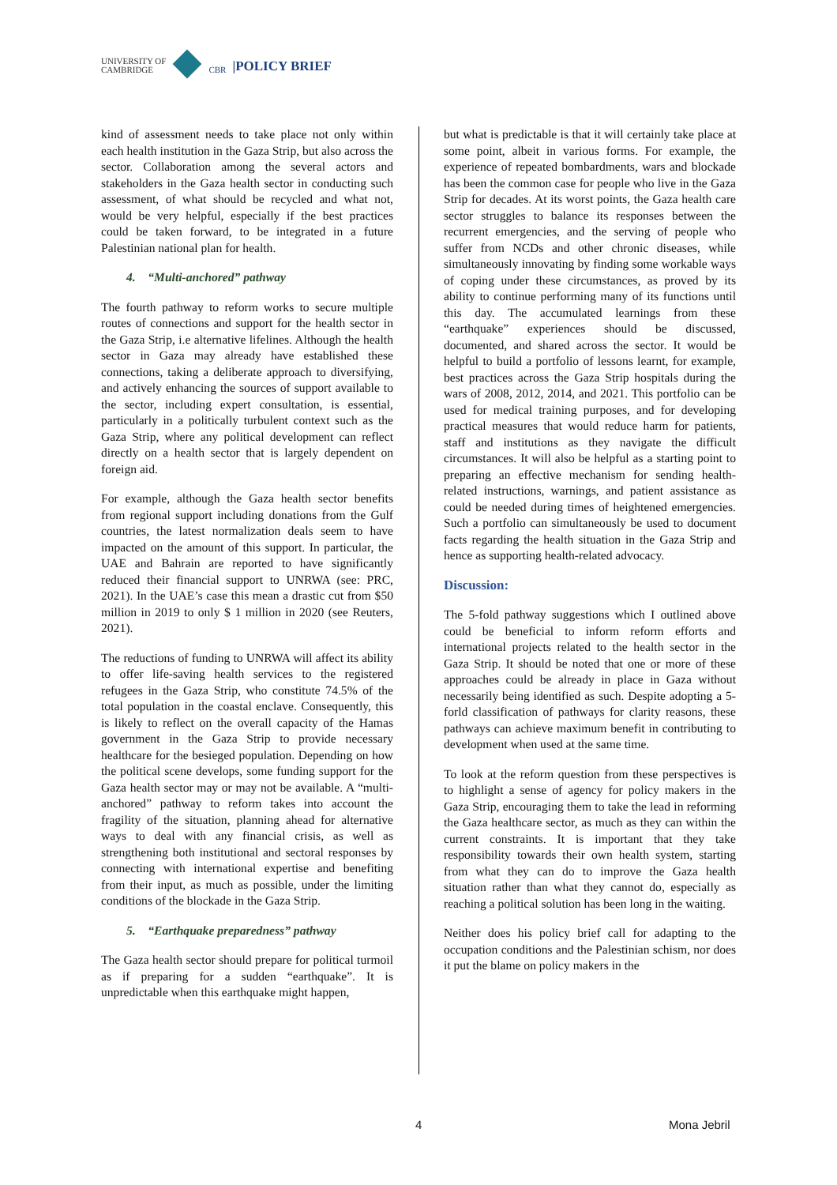UNIVERSITY OF
CAMBRIDGE
CBR
|POLICY BRIEF
kind of assessment needs to take place not only within each health institution in the Gaza Strip, but also across the sector. Collaboration among the several actors and stakeholders in the Gaza health sector in conducting such assessment, of what should be recycled and what not, would be very helpful, especially if the best practices could be taken forward, to be integrated in a future Palestinian national plan for health.
4. “Multi-anchored” pathway
The fourth pathway to reform works to secure multiple routes of connections and support for the health sector in the Gaza Strip, i.e alternative lifelines. Although the health sector in Gaza may already have established these connections, taking a deliberate approach to diversifying, and actively enhancing the sources of support available to the sector, including expert consultation, is essential, particularly in a politically turbulent context such as the Gaza Strip, where any political development can reflect directly on a health sector that is largely dependent on foreign aid.
For example, although the Gaza health sector benefits from regional support including donations from the Gulf countries, the latest normalization deals seem to have impacted on the amount of this support. In particular, the UAE and Bahrain are reported to have significantly reduced their financial support to UNRWA (see: PRC, 2021). In the UAE’s case this mean a drastic cut from $50 million in 2019 to only $ 1 million in 2020 (see Reuters, 2021).
The reductions of funding to UNRWA will affect its ability to offer life-saving health services to the registered refugees in the Gaza Strip, who constitute 74.5% of the total population in the coastal enclave. Consequently, this is likely to reflect on the overall capacity of the Hamas government in the Gaza Strip to provide necessary healthcare for the besieged population. Depending on how the political scene develops, some funding support for the Gaza health sector may or may not be available. A “multi-anchored” pathway to reform takes into account the fragility of the situation, planning ahead for alternative ways to deal with any financial crisis, as well as strengthening both institutional and sectoral responses by connecting with international expertise and benefiting from their input, as much as possible, under the limiting conditions of the blockade in the Gaza Strip.
5. “Earthquake preparedness” pathway
The Gaza health sector should prepare for political turmoil as if preparing for a sudden “earthquake”. It is unpredictable when this earthquake might happen,
but what is predictable is that it will certainly take place at some point, albeit in various forms. For example, the experience of repeated bombardments, wars and blockade has been the common case for people who live in the Gaza Strip for decades. At its worst points, the Gaza health care sector struggles to balance its responses between the recurrent emergencies, and the serving of people who suffer from NCDs and other chronic diseases, while simultaneously innovating by finding some workable ways of coping under these circumstances, as proved by its ability to continue performing many of its functions until this day. The accumulated learnings from these “earthquake” experiences should be discussed, documented, and shared across the sector. It would be helpful to build a portfolio of lessons learnt, for example, best practices across the Gaza Strip hospitals during the wars of 2008, 2012, 2014, and 2021. This portfolio can be used for medical training purposes, and for developing practical measures that would reduce harm for patients, staff and institutions as they navigate the difficult circumstances. It will also be helpful as a starting point to preparing an effective mechanism for sending health-related instructions, warnings, and patient assistance as could be needed during times of heightened emergencies. Such a portfolio can simultaneously be used to document facts regarding the health situation in the Gaza Strip and hence as supporting health-related advocacy.
Discussion:
The 5-fold pathway suggestions which I outlined above could be beneficial to inform reform efforts and international projects related to the health sector in the Gaza Strip. It should be noted that one or more of these approaches could be already in place in Gaza without necessarily being identified as such. Despite adopting a 5-forld classification of pathways for clarity reasons, these pathways can achieve maximum benefit in contributing to development when used at the same time.
To look at the reform question from these perspectives is to highlight a sense of agency for policy makers in the Gaza Strip, encouraging them to take the lead in reforming the Gaza healthcare sector, as much as they can within the current constraints. It is important that they take responsibility towards their own health system, starting from what they can do to improve the Gaza health situation rather than what they cannot do, especially as reaching a political solution has been long in the waiting.
Neither does his policy brief call for adapting to the occupation conditions and the Palestinian schism, nor does it put the blame on policy makers in the
4 Mona Jebril